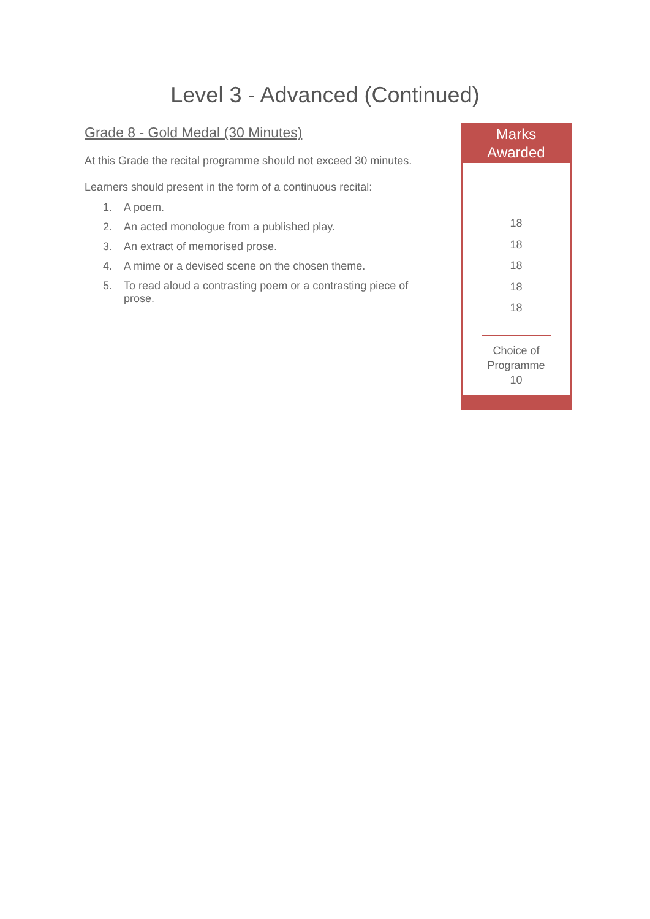Level 3 - Advanced (Continued)
Marks
Awarded
18
18
18
18
18
Choice of
Programme
10
Grade 8 - Gold Medal (30 Minutes)
At this Grade the recital programme should not exceed 30 minutes.
Learners should present in the form of a continuous recital:
| 1. | A poem. |
| 2. | An acted monologue from a published play. |
| 3. | An extract of memorised prose. |
| 4. | A mime or a devised scene on the chosen theme. |
| 5. | To read aloud a contrasting poem or a contrasting piece of prose. |